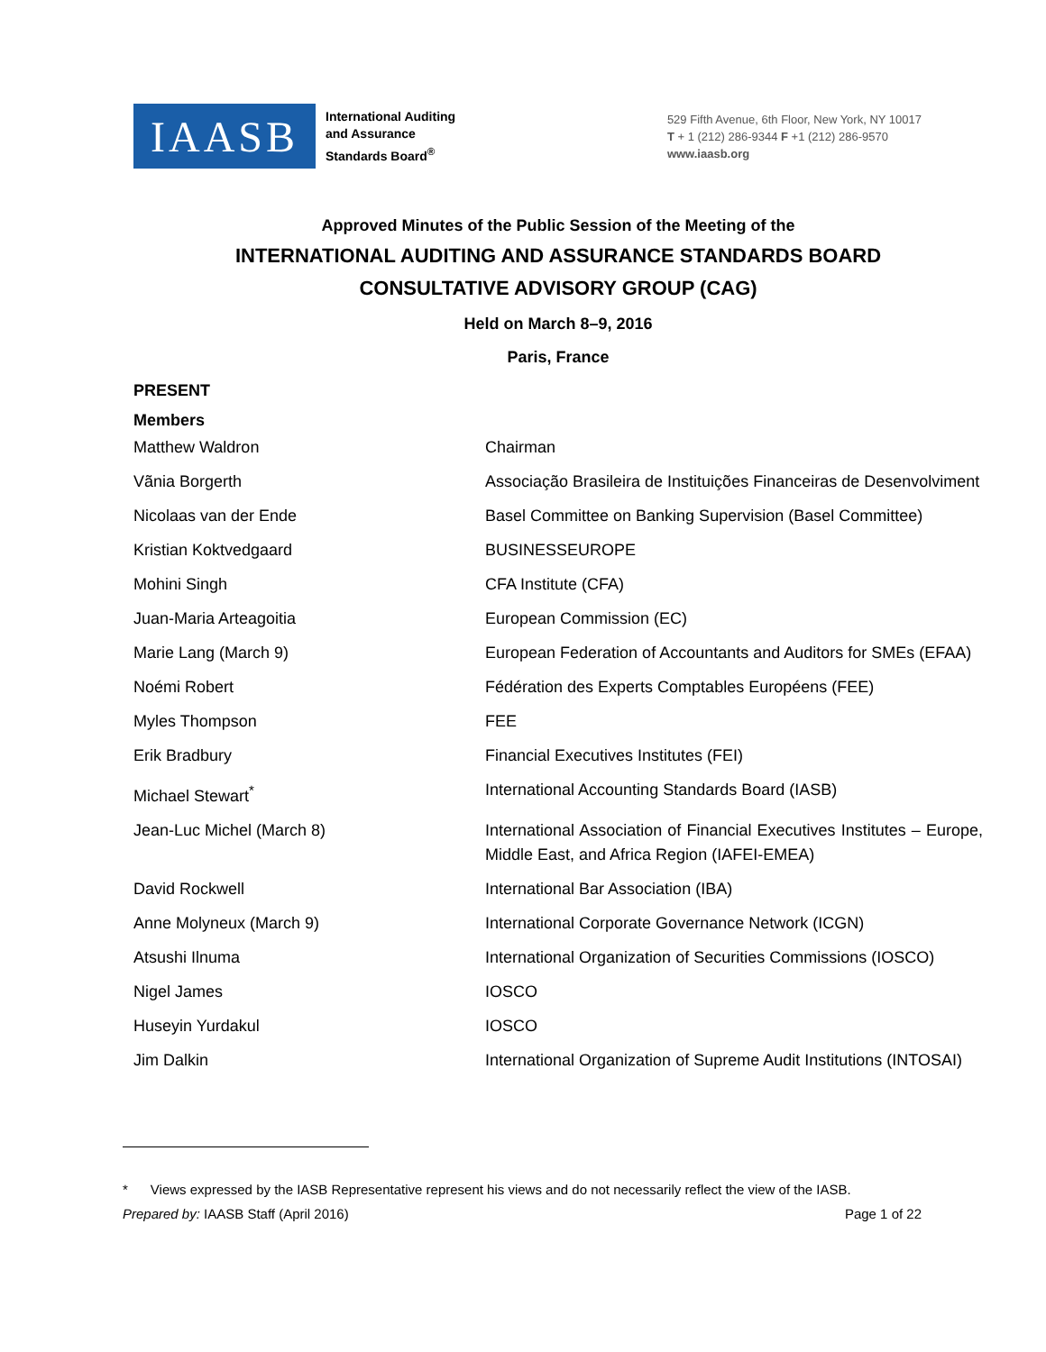IAASB
International Auditing
and Assurance
Standards Board<sup>®</sup>
529 Fifth Avenue, 6th Floor, New York, NY 10017
T + 1 (212) 286-9344 F +1 (212) 286-9570
www.iaasb.org
Approved Minutes of the Public Session of the Meeting of the
INTERNATIONAL AUDITING AND ASSURANCE STANDARDS BOARD
CONSULTATIVE ADVISORY GROUP (CAG)
Held on March 8–9, 2016
Paris, France
PRESENT
Members
| Matthew Waldron | Chairman |
| Vãnia Borgerth | Associação Brasileira de Instituições Financeiras de Desenvolviment |
| Nicolaas van der Ende | Basel Committee on Banking Supervision (Basel Committee) |
| Kristian Koktvedgaard | BUSINESSEUROPE |
| Mohini Singh | CFA Institute (CFA) |
| Juan-Maria Arteagoitia | European Commission (EC) |
| Marie Lang (March 9) | European Federation of Accountants and Auditors for SMEs (EFAA) |
| Noémi Robert | Fédération des Experts Comptables Européens (FEE) |
| Myles Thompson | FEE |
| Erik Bradbury | Financial Executives Institutes (FEI) |
| Michael Stewart<sup>*</sup> | International Accounting Standards Board (IASB) |
| Jean-Luc Michel (March 8) | International Association of Financial Executives Institutes – Europe, Middle East, and Africa Region (IAFEI-EMEA) |
| David Rockwell | International Bar Association (IBA) |
| Anne Molyneux (March 9) | International Corporate Governance Network (ICGN) |
| Atsushi Ilnuma | International Organization of Securities Commissions (IOSCO) |
| Nigel James | IOSCO |
| Huseyin Yurdakul | IOSCO |
| Jim Dalkin | International Organization of Supreme Audit Institutions (INTOSAI) |
* Views expressed by the IASB Representative represent his views and do not necessarily reflect the view of the IASB.
Prepared by: IAASB Staff (April 2016) Page 1 of 22